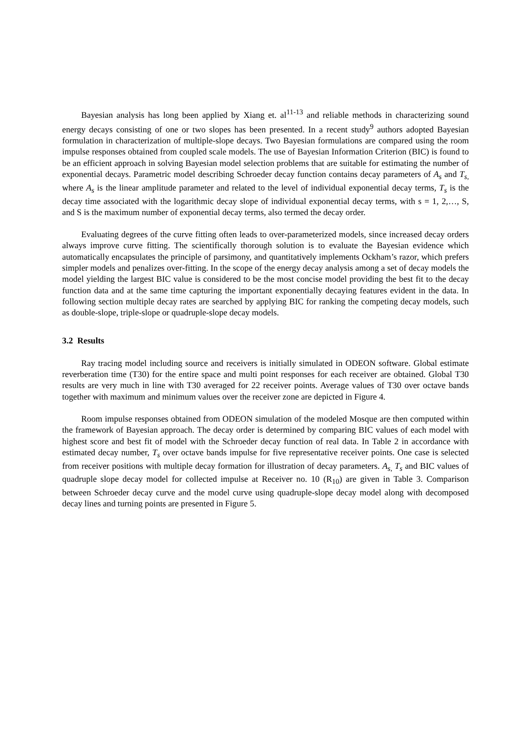Bayesian analysis has long been applied by Xiang et. al<sup>11-13</sup> and reliable methods in characterizing sound energy decays consisting of one or two slopes has been presented. In a recent study<sup>9</sup> authors adopted Bayesian formulation in characterization of multiple-slope decays. Two Bayesian formulations are compared using the room impulse responses obtained from coupled scale models. The use of Bayesian Information Criterion (BIC) is found to be an efficient approach in solving Bayesian model selection problems that are suitable for estimating the number of exponential decays. Parametric model describing Schroeder decay function contains decay parameters of A<sub>s</sub> and T<sub>s,</sub> where A<sub>s</sub> is the linear amplitude parameter and related to the level of individual exponential decay terms, T<sub>s</sub> is the decay time associated with the logarithmic decay slope of individual exponential decay terms, with s = 1, 2,…, S, and S is the maximum number of exponential decay terms, also termed the decay order.
Evaluating degrees of the curve fitting often leads to over-parameterized models, since increased decay orders always improve curve fitting. The scientifically thorough solution is to evaluate the Bayesian evidence which automatically encapsulates the principle of parsimony, and quantitatively implements Ockham’s razor, which prefers simpler models and penalizes over-fitting. In the scope of the energy decay analysis among a set of decay models the model yielding the largest BIC value is considered to be the most concise model providing the best fit to the decay function data and at the same time capturing the important exponentially decaying features evident in the data. In following section multiple decay rates are searched by applying BIC for ranking the competing decay models, such as double-slope, triple-slope or quadruple-slope decay models.
3.2 Results
Ray tracing model including source and receivers is initially simulated in ODEON software. Global estimate reverberation time (T30) for the entire space and multi point responses for each receiver are obtained. Global T30 results are very much in line with T30 averaged for 22 receiver points. Average values of T30 over octave bands together with maximum and minimum values over the receiver zone are depicted in Figure 4.
Room impulse responses obtained from ODEON simulation of the modeled Mosque are then computed within the framework of Bayesian approach. The decay order is determined by comparing BIC values of each model with highest score and best fit of model with the Schroeder decay function of real data. In Table 2 in accordance with estimated decay number, T<sub>s</sub> over octave bands impulse for five representative receiver points. One case is selected from receiver positions with multiple decay formation for illustration of decay parameters. A<sub>s,</sub> T<sub>s</sub> and BIC values of quadruple slope decay model for collected impulse at Receiver no. 10 (R<sub>10</sub>) are given in Table 3. Comparison between Schroeder decay curve and the model curve using quadruple-slope decay model along with decomposed decay lines and turning points are presented in Figure 5.